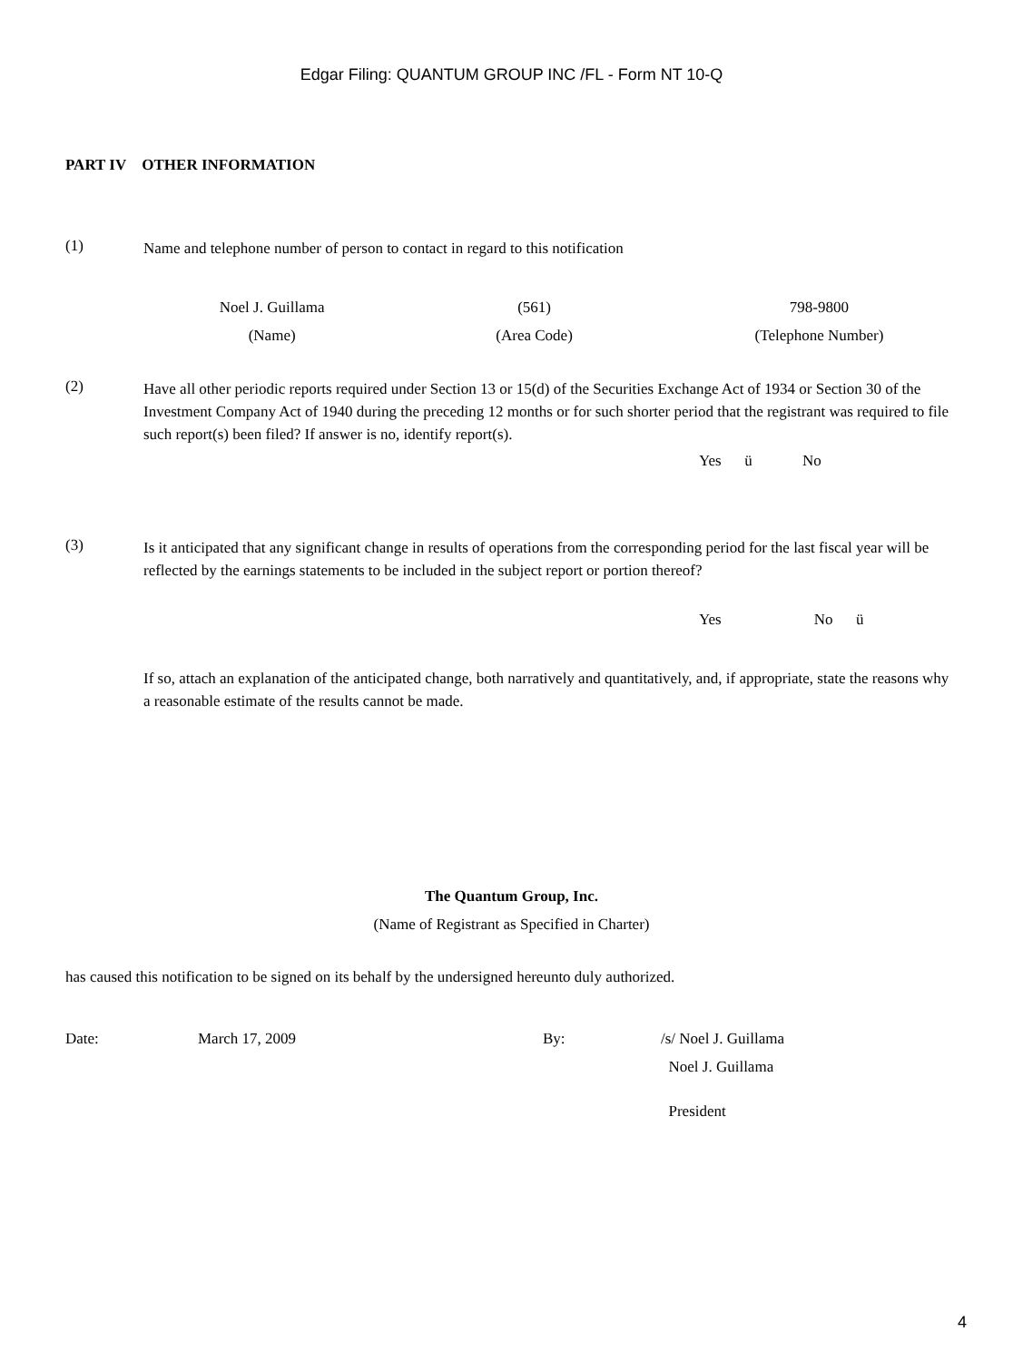Edgar Filing: QUANTUM GROUP INC /FL - Form NT 10-Q
PART IV OTHER INFORMATION
(1)
Name and telephone number of person to contact in regard to this notification
Noel J. Guillama
(Name)
(561)
(Area Code)
798-9800
(Telephone Number)
(2)
Have all other periodic reports required under Section 13 or 15(d) of the Securities Exchange Act of 1934 or Section 30 of the Investment Company Act of 1940 during the preceding 12 months or for such shorter period that the registrant was required to file such report(s) been filed? If answer is no, identify report(s).
Yes ü No
(3)
Is it anticipated that any significant change in results of operations from the corresponding period for the last fiscal year will be reflected by the earnings statements to be included in the subject report or portion thereof?
Yes No ü
If so, attach an explanation of the anticipated change, both narratively and quantitatively, and, if appropriate, state the reasons why a reasonable estimate of the results cannot be made.
The Quantum Group, Inc.
(Name of Registrant as Specified in Charter)
has caused this notification to be signed on its behalf by the undersigned hereunto duly authorized.
Date: March 17, 2009 By: /s/ Noel J. Guillama
Noel J. Guillama
President
4